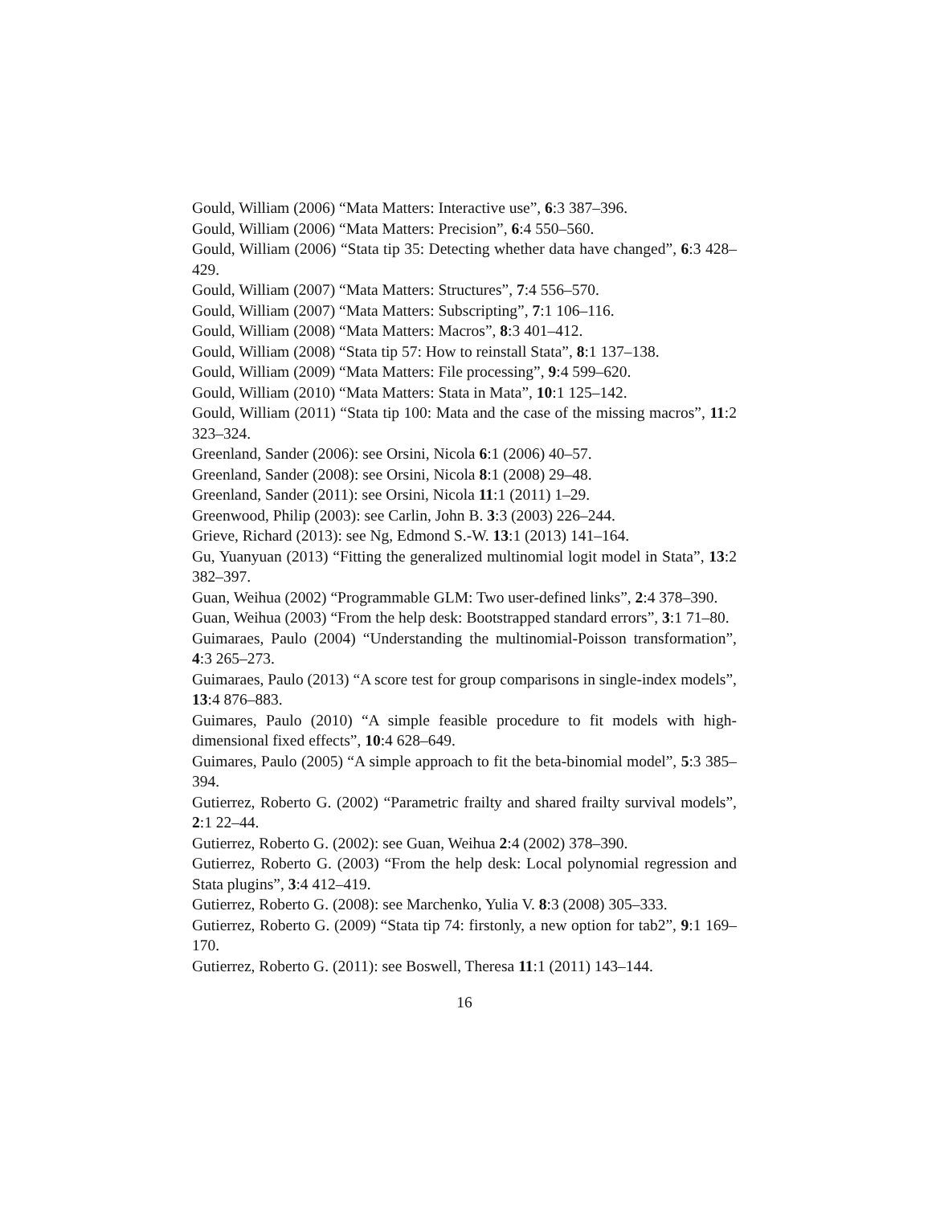Gould, William (2006) “Mata Matters: Interactive use”, 6:3 387–396.
Gould, William (2006) “Mata Matters: Precision”, 6:4 550–560.
Gould, William (2006) “Stata tip 35: Detecting whether data have changed”, 6:3 428–429.
Gould, William (2007) “Mata Matters: Structures”, 7:4 556–570.
Gould, William (2007) “Mata Matters: Subscripting”, 7:1 106–116.
Gould, William (2008) “Mata Matters: Macros”, 8:3 401–412.
Gould, William (2008) “Stata tip 57: How to reinstall Stata”, 8:1 137–138.
Gould, William (2009) “Mata Matters: File processing”, 9:4 599–620.
Gould, William (2010) “Mata Matters: Stata in Mata”, 10:1 125–142.
Gould, William (2011) “Stata tip 100: Mata and the case of the missing macros”, 11:2 323–324.
Greenland, Sander (2006): see Orsini, Nicola 6:1 (2006) 40–57.
Greenland, Sander (2008): see Orsini, Nicola 8:1 (2008) 29–48.
Greenland, Sander (2011): see Orsini, Nicola 11:1 (2011) 1–29.
Greenwood, Philip (2003): see Carlin, John B. 3:3 (2003) 226–244.
Grieve, Richard (2013): see Ng, Edmond S.-W. 13:1 (2013) 141–164.
Gu, Yuanyuan (2013) “Fitting the generalized multinomial logit model in Stata”, 13:2 382–397.
Guan, Weihua (2002) “Programmable GLM: Two user-defined links”, 2:4 378–390.
Guan, Weihua (2003) “From the help desk: Bootstrapped standard errors”, 3:1 71–80.
Guimaraes, Paulo (2004) “Understanding the multinomial-Poisson transformation”, 4:3 265–273.
Guimaraes, Paulo (2013) “A score test for group comparisons in single-index models”, 13:4 876–883.
Guimares, Paulo (2010) “A simple feasible procedure to fit models with high-dimensional fixed effects”, 10:4 628–649.
Guimares, Paulo (2005) “A simple approach to fit the beta-binomial model”, 5:3 385–394.
Gutierrez, Roberto G. (2002) “Parametric frailty and shared frailty survival models”, 2:1 22–44.
Gutierrez, Roberto G. (2002): see Guan, Weihua 2:4 (2002) 378–390.
Gutierrez, Roberto G. (2003) “From the help desk: Local polynomial regression and Stata plugins”, 3:4 412–419.
Gutierrez, Roberto G. (2008): see Marchenko, Yulia V. 8:3 (2008) 305–333.
Gutierrez, Roberto G. (2009) “Stata tip 74: firstonly, a new option for tab2”, 9:1 169–170.
Gutierrez, Roberto G. (2011): see Boswell, Theresa 11:1 (2011) 143–144.
16